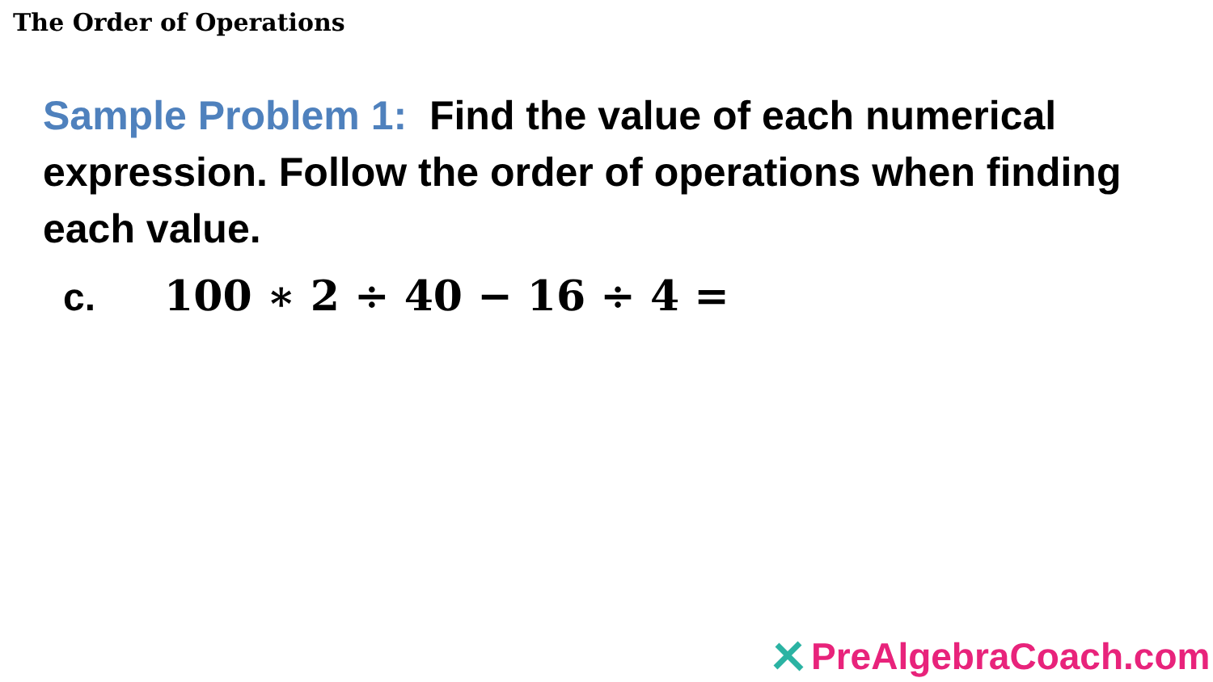The Order of Operations
Sample Problem 1: Find the value of each numerical expression. Follow the order of operations when finding each value.
c. 100 ∗ 2 ÷ 40 − 16 ÷ 4 =
PreAlgebraCoach.com